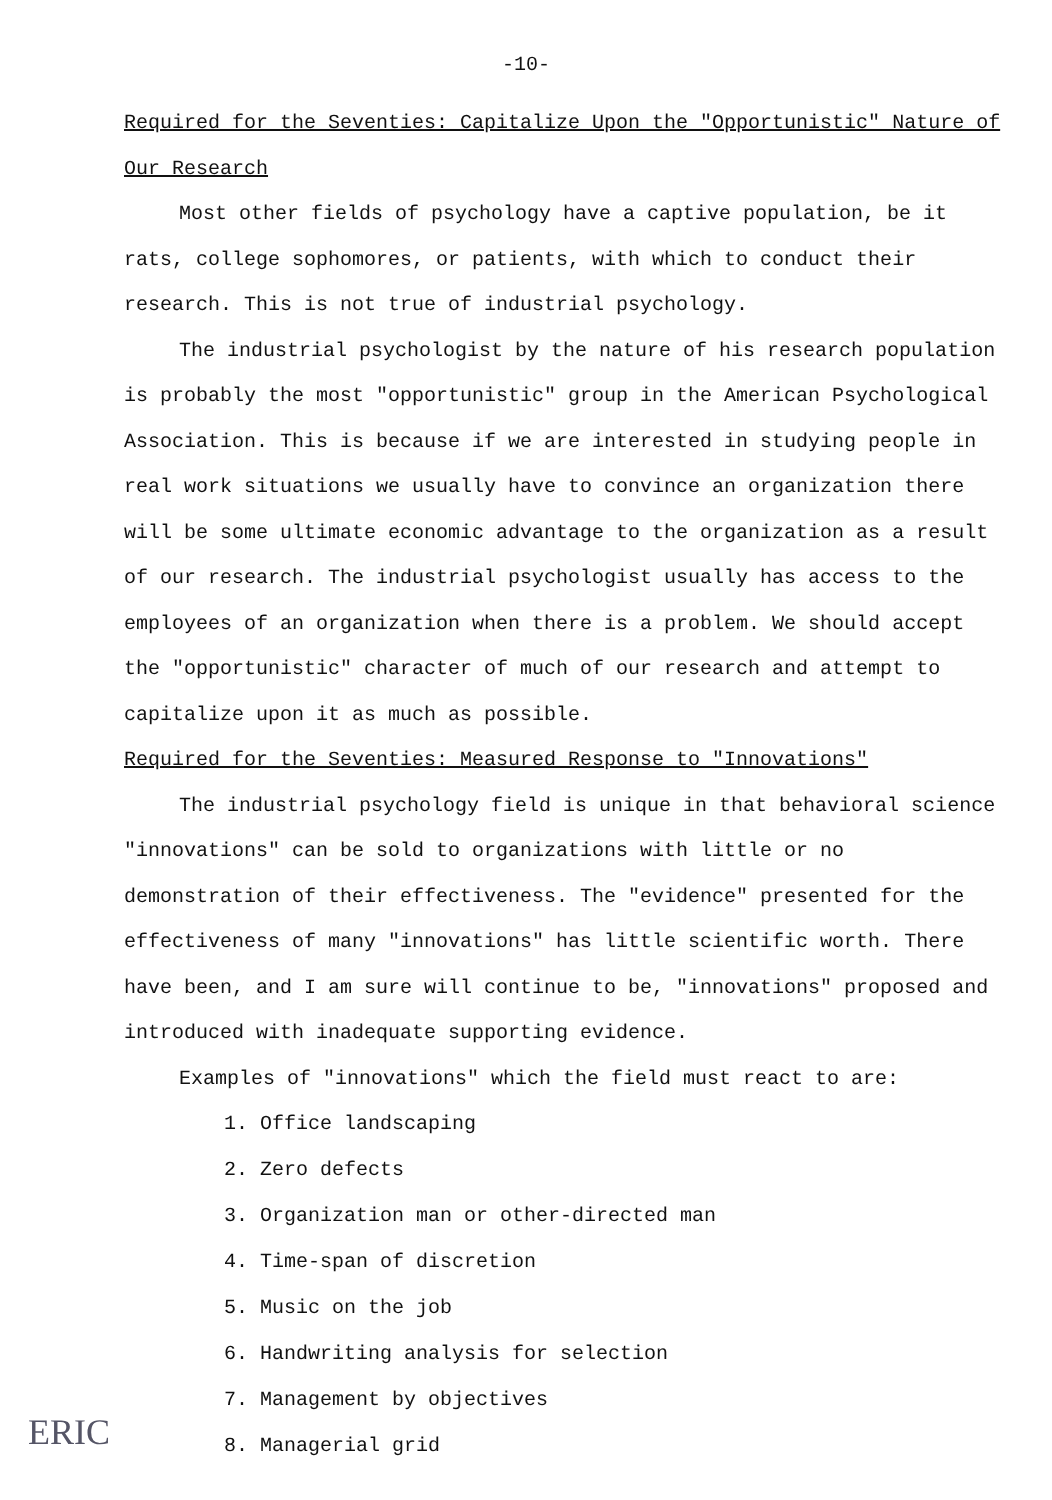-10-
Required for the Seventies: Capitalize Upon the "Opportunistic" Nature of Our Research
Most other fields of psychology have a captive population, be it rats, college sophomores, or patients, with which to conduct their research. This is not true of industrial psychology.
The industrial psychologist by the nature of his research population is probably the most "opportunistic" group in the American Psychological Association. This is because if we are interested in studying people in real work situations we usually have to convince an organization there will be some ultimate economic advantage to the organization as a result of our research. The industrial psychologist usually has access to the employees of an organization when there is a problem. We should accept the "opportunistic" character of much of our research and attempt to capitalize upon it as much as possible.
Required for the Seventies: Measured Response to "Innovations"
The industrial psychology field is unique in that behavioral science "innovations" can be sold to organizations with little or no demonstration of their effectiveness. The "evidence" presented for the effectiveness of many "innovations" has little scientific worth. There have been, and I am sure will continue to be, "innovations" proposed and introduced with inadequate supporting evidence.
Examples of "innovations" which the field must react to are:
1. Office landscaping
2. Zero defects
3. Organization man or other-directed man
4. Time-span of discretion
5. Music on the job
6. Handwriting analysis for selection
7. Management by objectives
8. Managerial grid
ERIC